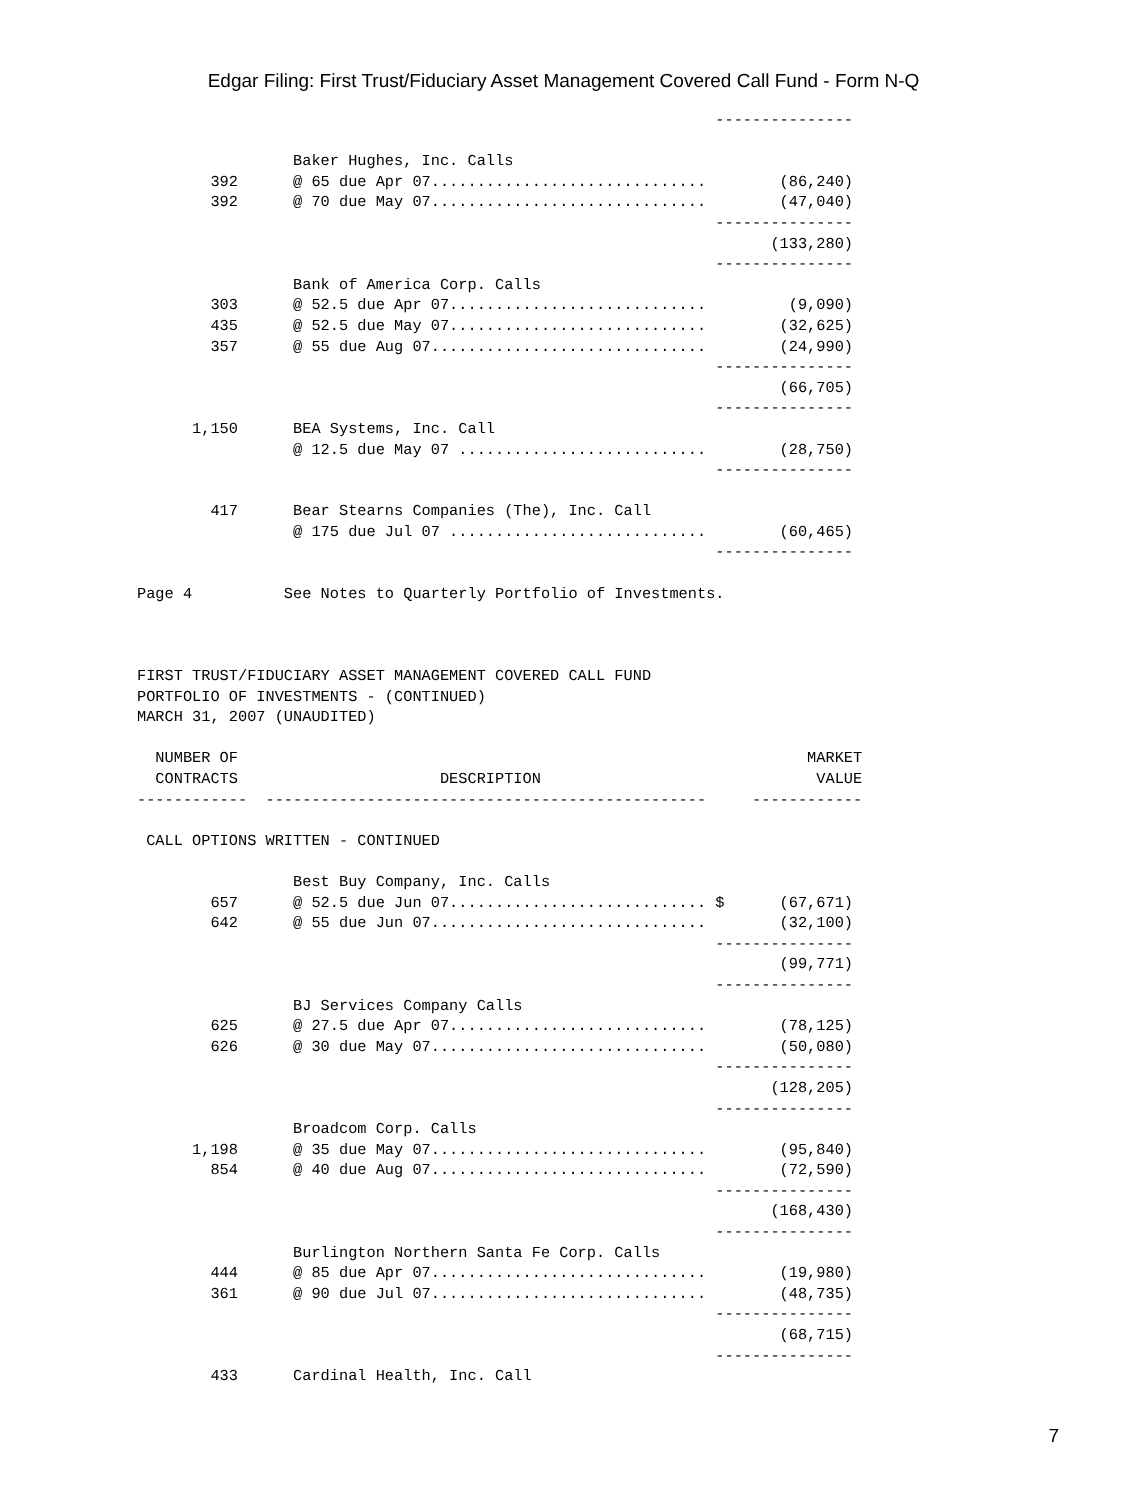Edgar Filing: First Trust/Fiduciary Asset Management Covered Call Fund - Form N-Q
                                                               ---------------

                 Baker Hughes, Inc. Calls
        392      @ 65 due Apr 07..............................        (86,240)
        392      @ 70 due May 07..............................        (47,040)
                                                               ---------------
                                                                     (133,280)
                                                               ---------------
                 Bank of America Corp. Calls
        303      @ 52.5 due Apr 07............................         (9,090)
        435      @ 52.5 due May 07............................        (32,625)
        357      @ 55 due Aug 07..............................        (24,990)
                                                               ---------------
                                                                      (66,705)
                                                               ---------------
      1,150      BEA Systems, Inc. Call
                 @ 12.5 due May 07 ...........................        (28,750)
                                                               ---------------

        417      Bear Stearns Companies (The), Inc. Call
                 @ 175 due Jul 07 ............................        (60,465)
                                                               ---------------

Page 4          See Notes to Quarterly Portfolio of Investments.



FIRST TRUST/FIDUCIARY ASSET MANAGEMENT COVERED CALL FUND
PORTFOLIO OF INVESTMENTS - (CONTINUED)
MARCH 31, 2007 (UNAUDITED)

  NUMBER OF                                                              MARKET
  CONTRACTS                      DESCRIPTION                              VALUE
------------  ------------------------------------------------     ------------

 CALL OPTIONS WRITTEN - CONTINUED

                 Best Buy Company, Inc. Calls
        657      @ 52.5 due Jun 07............................ $      (67,671)
        642      @ 55 due Jun 07..............................        (32,100)
                                                               ---------------
                                                                      (99,771)
                                                               ---------------
                 BJ Services Company Calls
        625      @ 27.5 due Apr 07............................        (78,125)
        626      @ 30 due May 07..............................        (50,080)
                                                               ---------------
                                                                     (128,205)
                                                               ---------------
                 Broadcom Corp. Calls
      1,198      @ 35 due May 07..............................        (95,840)
        854      @ 40 due Aug 07..............................        (72,590)
                                                               ---------------
                                                                     (168,430)
                                                               ---------------
                 Burlington Northern Santa Fe Corp. Calls
        444      @ 85 due Apr 07..............................        (19,980)
        361      @ 90 due Jul 07..............................        (48,735)
                                                               ---------------
                                                                      (68,715)
                                                               ---------------
        433      Cardinal Health, Inc. Call
7